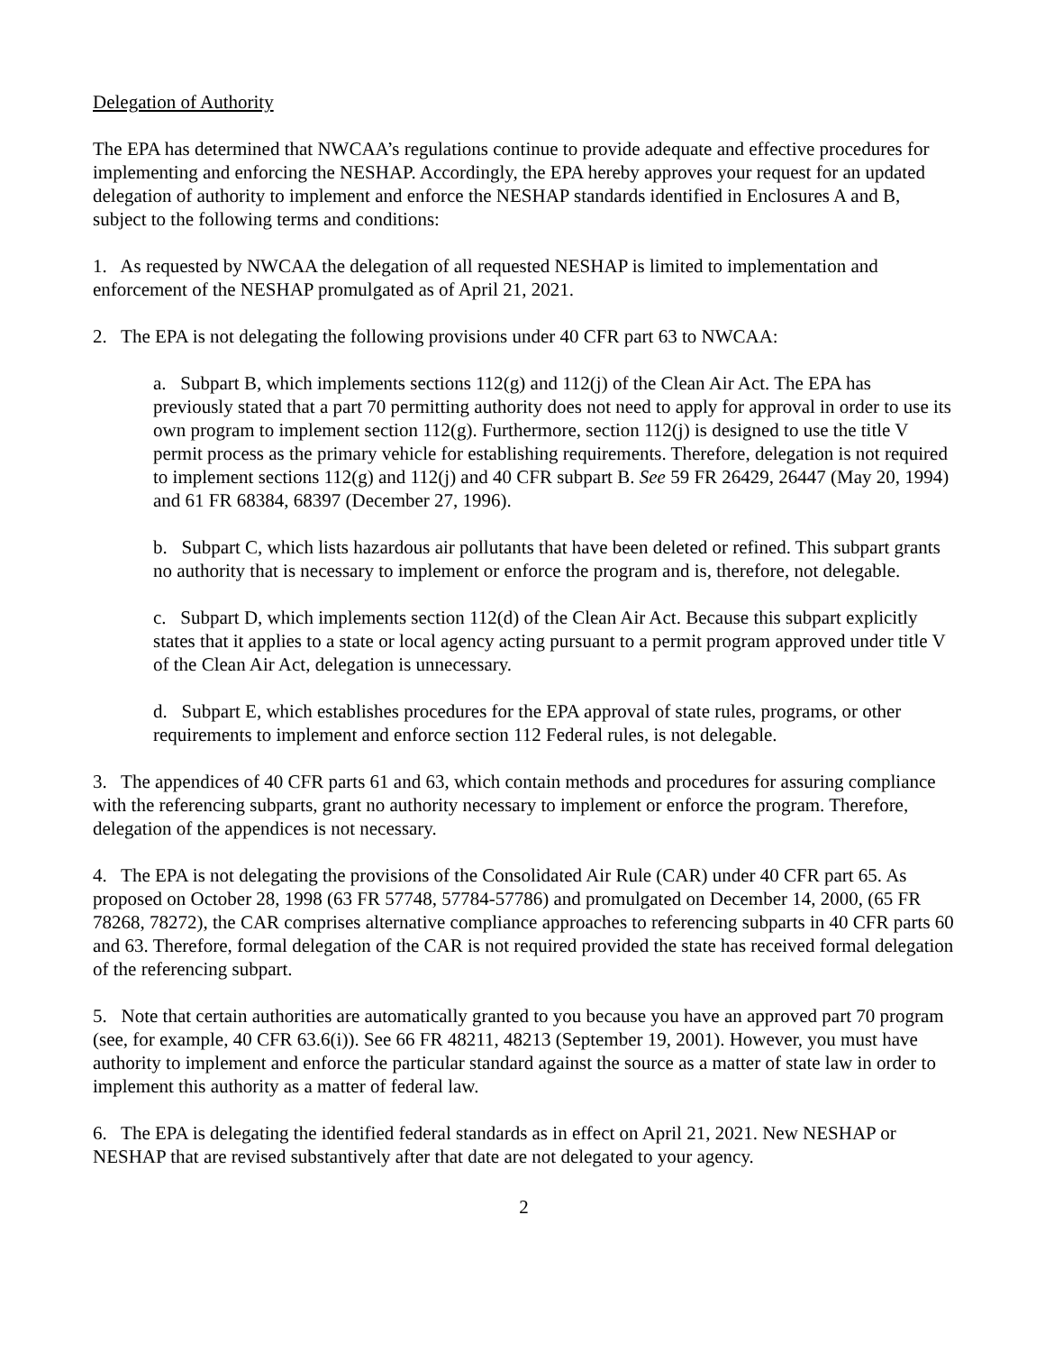Delegation of Authority
The EPA has determined that NWCAA’s regulations continue to provide adequate and effective procedures for implementing and enforcing the NESHAP. Accordingly, the EPA hereby approves your request for an updated delegation of authority to implement and enforce the NESHAP standards identified in Enclosures A and B, subject to the following terms and conditions:
1. As requested by NWCAA the delegation of all requested NESHAP is limited to implementation and enforcement of the NESHAP promulgated as of April 21, 2021.
2. The EPA is not delegating the following provisions under 40 CFR part 63 to NWCAA:
a. Subpart B, which implements sections 112(g) and 112(j) of the Clean Air Act. The EPA has previously stated that a part 70 permitting authority does not need to apply for approval in order to use its own program to implement section 112(g). Furthermore, section 112(j) is designed to use the title V permit process as the primary vehicle for establishing requirements. Therefore, delegation is not required to implement sections 112(g) and 112(j) and 40 CFR subpart B. See 59 FR 26429, 26447 (May 20, 1994) and 61 FR 68384, 68397 (December 27, 1996).
b. Subpart C, which lists hazardous air pollutants that have been deleted or refined. This subpart grants no authority that is necessary to implement or enforce the program and is, therefore, not delegable.
c. Subpart D, which implements section 112(d) of the Clean Air Act. Because this subpart explicitly states that it applies to a state or local agency acting pursuant to a permit program approved under title V of the Clean Air Act, delegation is unnecessary.
d. Subpart E, which establishes procedures for the EPA approval of state rules, programs, or other requirements to implement and enforce section 112 Federal rules, is not delegable.
3. The appendices of 40 CFR parts 61 and 63, which contain methods and procedures for assuring compliance with the referencing subparts, grant no authority necessary to implement or enforce the program. Therefore, delegation of the appendices is not necessary.
4. The EPA is not delegating the provisions of the Consolidated Air Rule (CAR) under 40 CFR part 65. As proposed on October 28, 1998 (63 FR 57748, 57784-57786) and promulgated on December 14, 2000, (65 FR 78268, 78272), the CAR comprises alternative compliance approaches to referencing subparts in 40 CFR parts 60 and 63. Therefore, formal delegation of the CAR is not required provided the state has received formal delegation of the referencing subpart.
5. Note that certain authorities are automatically granted to you because you have an approved part 70 program (see, for example, 40 CFR 63.6(i)). See 66 FR 48211, 48213 (September 19, 2001). However, you must have authority to implement and enforce the particular standard against the source as a matter of state law in order to implement this authority as a matter of federal law.
6. The EPA is delegating the identified federal standards as in effect on April 21, 2021. New NESHAP or NESHAP that are revised substantively after that date are not delegated to your agency.
2